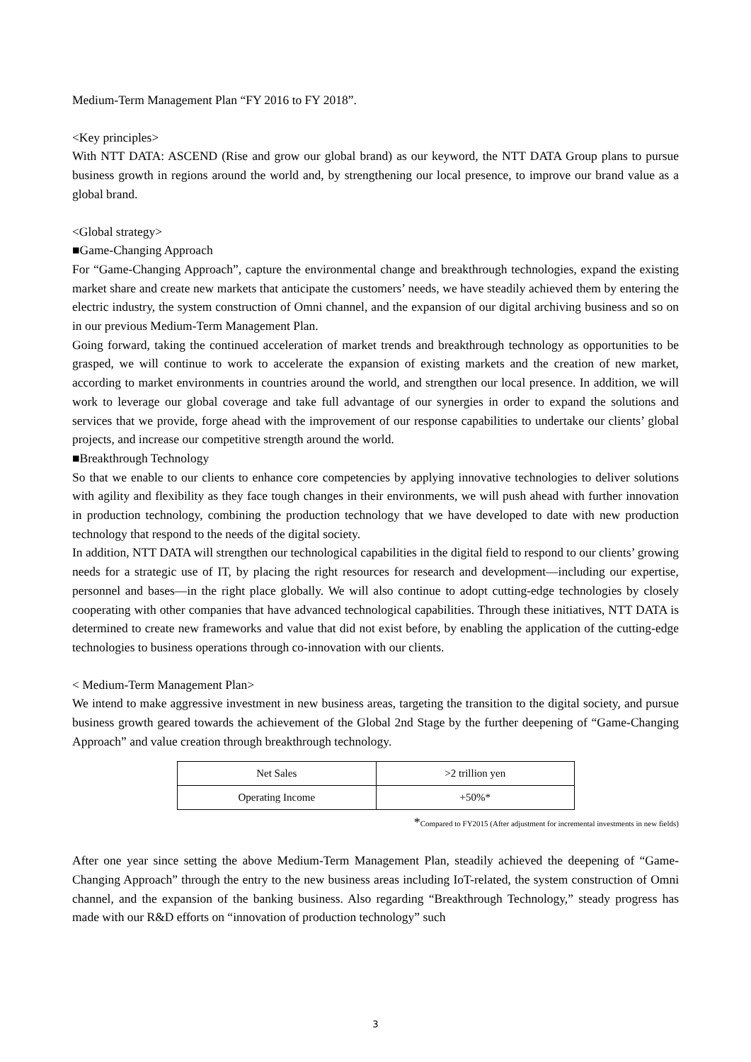Medium-Term Management Plan “FY 2016 to FY 2018”.
<Key principles>
With NTT DATA: ASCEND (Rise and grow our global brand) as our keyword, the NTT DATA Group plans to pursue business growth in regions around the world and, by strengthening our local presence, to improve our brand value as a global brand.
<Global strategy>
■Game-Changing Approach
For “Game-Changing Approach”, capture the environmental change and breakthrough technologies, expand the existing market share and create new markets that anticipate the customers’ needs, we have steadily achieved them by entering the electric industry, the system construction of Omni channel, and the expansion of our digital archiving business and so on in our previous Medium-Term Management Plan.
Going forward, taking the continued acceleration of market trends and breakthrough technology as opportunities to be grasped, we will continue to work to accelerate the expansion of existing markets and the creation of new market, according to market environments in countries around the world, and strengthen our local presence. In addition, we will work to leverage our global coverage and take full advantage of our synergies in order to expand the solutions and services that we provide, forge ahead with the improvement of our response capabilities to undertake our clients’ global projects, and increase our competitive strength around the world.
■Breakthrough Technology
So that we enable to our clients to enhance core competencies by applying innovative technologies to deliver solutions with agility and flexibility as they face tough changes in their environments, we will push ahead with further innovation in production technology, combining the production technology that we have developed to date with new production technology that respond to the needs of the digital society.
In addition, NTT DATA will strengthen our technological capabilities in the digital field to respond to our clients’ growing needs for a strategic use of IT, by placing the right resources for research and development—including our expertise, personnel and bases—in the right place globally. We will also continue to adopt cutting-edge technologies by closely cooperating with other companies that have advanced technological capabilities. Through these initiatives, NTT DATA is determined to create new frameworks and value that did not exist before, by enabling the application of the cutting-edge technologies to business operations through co-innovation with our clients.
< Medium-Term Management Plan>
We intend to make aggressive investment in new business areas, targeting the transition to the digital society, and pursue business growth geared towards the achievement of the Global 2nd Stage by the further deepening of “Game-Changing Approach” and value creation through breakthrough technology.
| Net Sales | >2 trillion yen |
| Operating Income | +50%* |
*Compared to FY2015 (After adjustment for incremental investments in new fields)
After one year since setting the above Medium-Term Management Plan, steadily achieved the deepening of “Game-Changing Approach” through the entry to the new business areas including IoT-related, the system construction of Omni channel, and the expansion of the banking business. Also regarding “Breakthrough Technology,” steady progress has made with our R&D efforts on “innovation of production technology” such
3